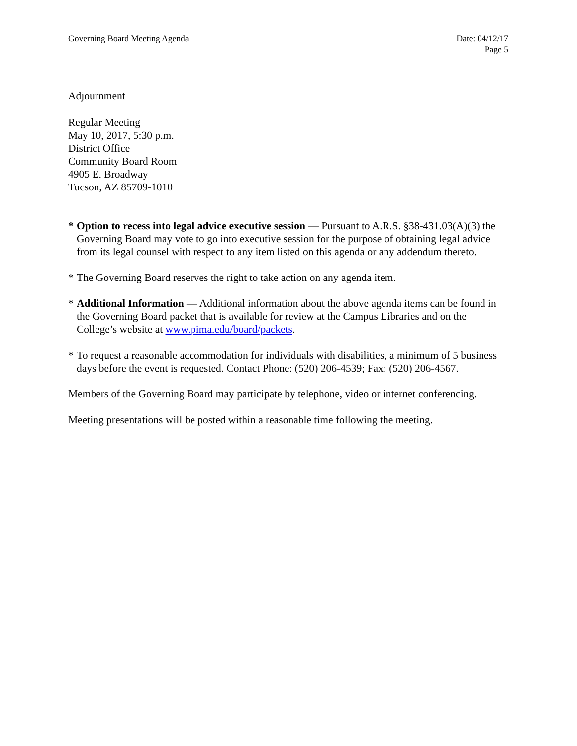Governing Board Meeting Agenda Date: 04/12/17
Page 5
Adjournment
Regular Meeting
May 10, 2017, 5:30 p.m.
District Office
Community Board Room
4905 E. Broadway
Tucson, AZ 85709-1010
* Option to recess into legal advice executive session — Pursuant to A.R.S. §38-431.03(A)(3) the Governing Board may vote to go into executive session for the purpose of obtaining legal advice from its legal counsel with respect to any item listed on this agenda or any addendum thereto.
* The Governing Board reserves the right to take action on any agenda item.
* Additional Information — Additional information about the above agenda items can be found in the Governing Board packet that is available for review at the Campus Libraries and on the College’s website at www.pima.edu/board/packets.
* To request a reasonable accommodation for individuals with disabilities, a minimum of 5 business days before the event is requested. Contact Phone: (520) 206-4539; Fax: (520) 206-4567.
Members of the Governing Board may participate by telephone, video or internet conferencing.
Meeting presentations will be posted within a reasonable time following the meeting.